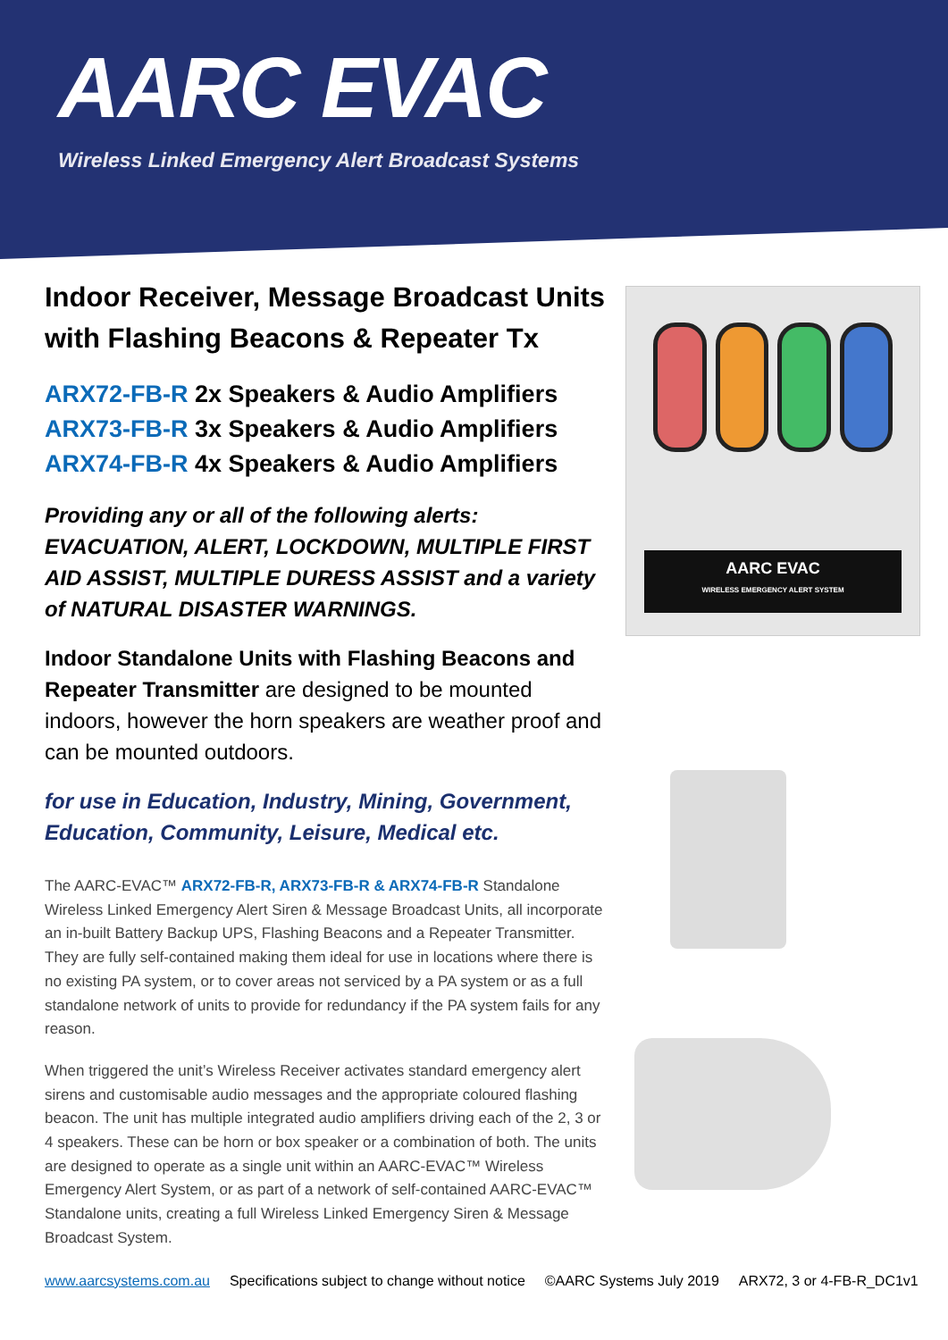AARC EVAC
Wireless Linked Emergency Alert Broadcast Systems
Indoor Receiver, Message Broadcast Units with Flashing Beacons & Repeater Tx
ARX72-FB-R 2x Speakers & Audio Amplifiers
ARX73-FB-R 3x Speakers & Audio Amplifiers
ARX74-FB-R 4x Speakers & Audio Amplifiers
Providing any or all of the following alerts: EVACUATION, ALERT, LOCKDOWN, MULTIPLE FIRST AID ASSIST, MULTIPLE DURESS ASSIST and a variety of NATURAL DISASTER WARNINGS.
Indoor Standalone Units with Flashing Beacons and Repeater Transmitter are designed to be mounted indoors, however the horn speakers are weather proof and can be mounted outdoors.
for use in Education, Industry, Mining, Government, Education, Community, Leisure, Medical etc.
The AARC-EVAC™ ARX72-FB-R, ARX73-FB-R & ARX74-FB-R Standalone Wireless Linked Emergency Alert Siren & Message Broadcast Units, all incorporate an in-built Battery Backup UPS, Flashing Beacons and a Repeater Transmitter. They are fully self-contained making them ideal for use in locations where there is no existing PA system, or to cover areas not serviced by a PA system or as a full standalone network of units to provide for redundancy if the PA system fails for any reason.
When triggered the unit’s Wireless Receiver activates standard emergency alert sirens and customisable audio messages and the appropriate coloured flashing beacon. The unit has multiple integrated audio amplifiers driving each of the 2, 3 or 4 speakers. These can be horn or box speaker or a combination of both. The units are designed to operate as a single unit within an AARC-EVAC™ Wireless Emergency Alert System, or as part of a network of self-contained AARC-EVAC™ Standalone units, creating a full Wireless Linked Emergency Siren & Message Broadcast System.
AARC EVAC
WIRELESS EMERGENCY ALERT SYSTEM
www.aarcsystems.com.au Specifications subject to change without notice ©AARC Systems July 2019 ARX72, 3 or 4-FB-R_DC1v1